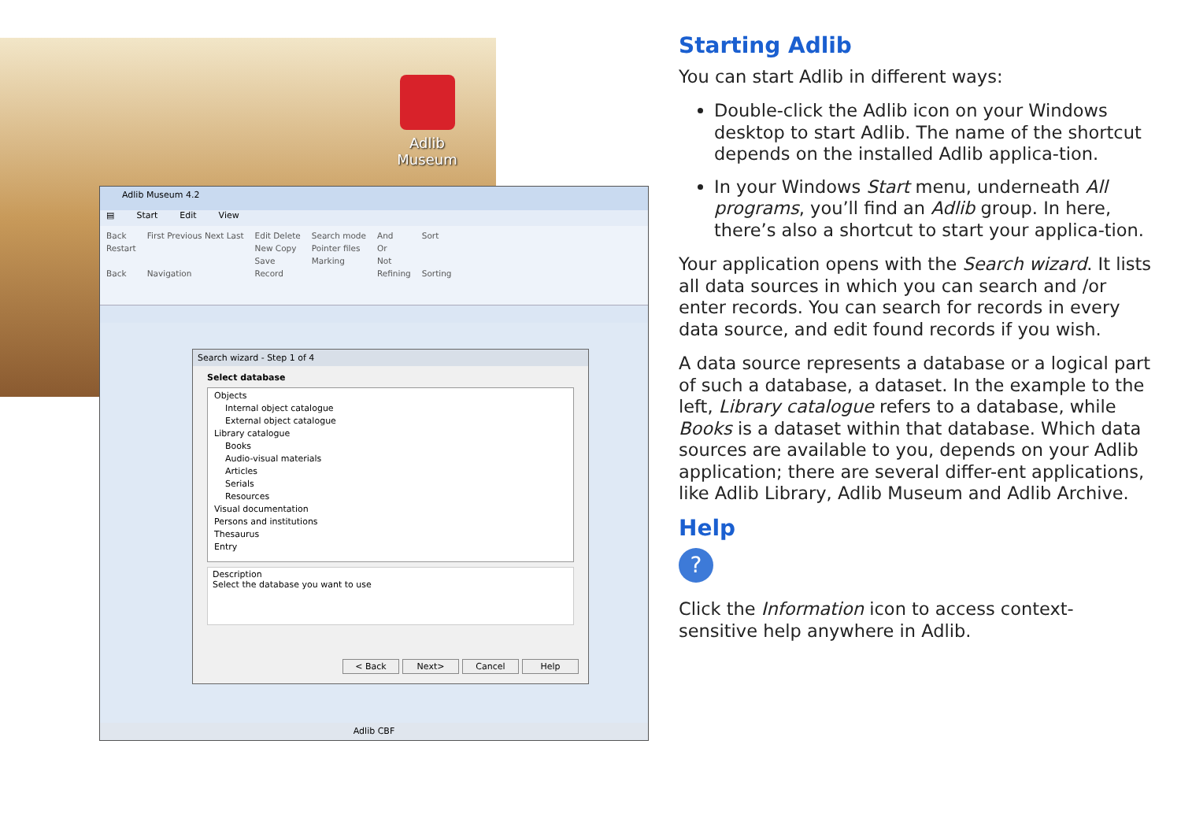Adlib
Museum
Adlib Museum 4.2
▤ Start Edit View
Back
Restart
Back
First Previous Next Last
Navigation
Edit Delete
New Copy
Save
Record
Search mode
Pointer files
Marking
And
Or
Not
Refining
Sort
Sorting
Search wizard - Step 1 of 4
Select database
Objects
Internal object catalogue
External object catalogue
Library catalogue
Books
Audio-visual materials
Articles
Serials
Resources
Visual documentation
Persons and institutions
Thesaurus
Entry
Description
Select the database you want to use
< Back Next> Cancel Help
Adlib CBF
Starting Adlib
You can start Adlib in different ways:
Double-click the Adlib icon on your Windows desktop to start Adlib. The name of the shortcut depends on the installed Adlib applica-tion.
In your Windows Start menu, underneath All programs, you’ll find an Adlib group. In here, there’s also a shortcut to start your applica-tion.
Your application opens with the Search wizard. It lists all data sources in which you can search and /or enter records. You can search for records in every data source, and edit found records if you wish.
A data source represents a database or a logical part of such a database, a dataset. In the example to the left, Library catalogue refers to a database, while Books is a dataset within that database. Which data sources are available to you, depends on your Adlib application; there are several differ-ent applications, like Adlib Library, Adlib Museum and Adlib Archive.
Help
?
Click the Information icon to access context-sensitive help anywhere in Adlib.